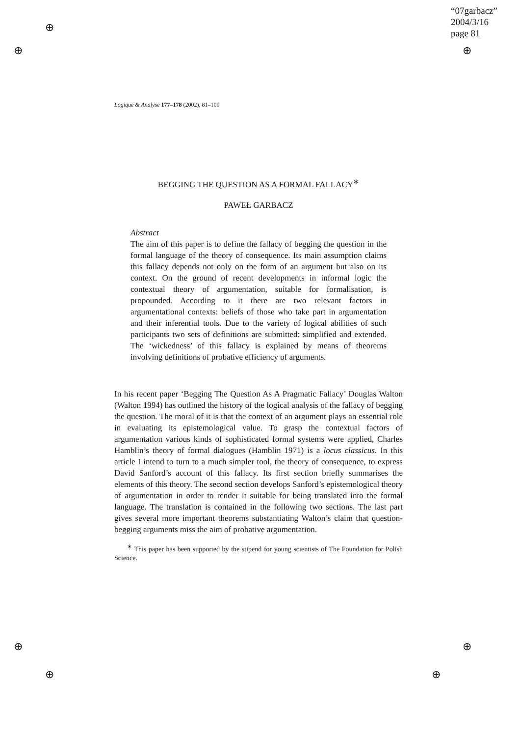⊕
⊕
⊕
⊕ ⊕
⊕ ⊕
“07garbacz”
2004/3/16
page 81
Logique & Analyse 177–178 (2002), 81–100
BEGGING THE QUESTION AS A FORMAL FALLACY<sup>∗</sup>
PAWEŁ GARBACZ
Abstract
The aim of this paper is to define the fallacy of begging the question in the formal language of the theory of consequence. Its main assumption claims this fallacy depends not only on the form of an argument but also on its context. On the ground of recent developments in informal logic the contextual theory of argumentation, suitable for formalisation, is propounded. According to it there are two relevant factors in argumentational contexts: beliefs of those who take part in argumentation and their inferential tools. Due to the variety of logical abilities of such participants two sets of definitions are submitted: simplified and extended. The ‘wickedness’ of this fallacy is explained by means of theorems involving definitions of probative efficiency of arguments.
In his recent paper ‘Begging The Question As A Pragmatic Fallacy’ Douglas Walton (Walton 1994) has outlined the history of the logical analysis of the fallacy of begging the question. The moral of it is that the context of an argument plays an essential role in evaluating its epistemological value. To grasp the contextual factors of argumentation various kinds of sophisticated formal systems were applied, Charles Hamblin’s theory of formal dialogues (Hamblin 1971) is a locus classicus. In this article I intend to turn to a much simpler tool, the theory of consequence, to express David Sanford’s account of this fallacy. Its first section briefly summarises the elements of this theory. The second section develops Sanford’s epistemological theory of argumentation in order to render it suitable for being translated into the formal language. The translation is contained in the following two sections. The last part gives several more important theorems substantiating Walton’s claim that question-begging arguments miss the aim of probative argumentation.
<sup>∗</sup> This paper has been supported by the stipend for young scientists of The Foundation for Polish Science.